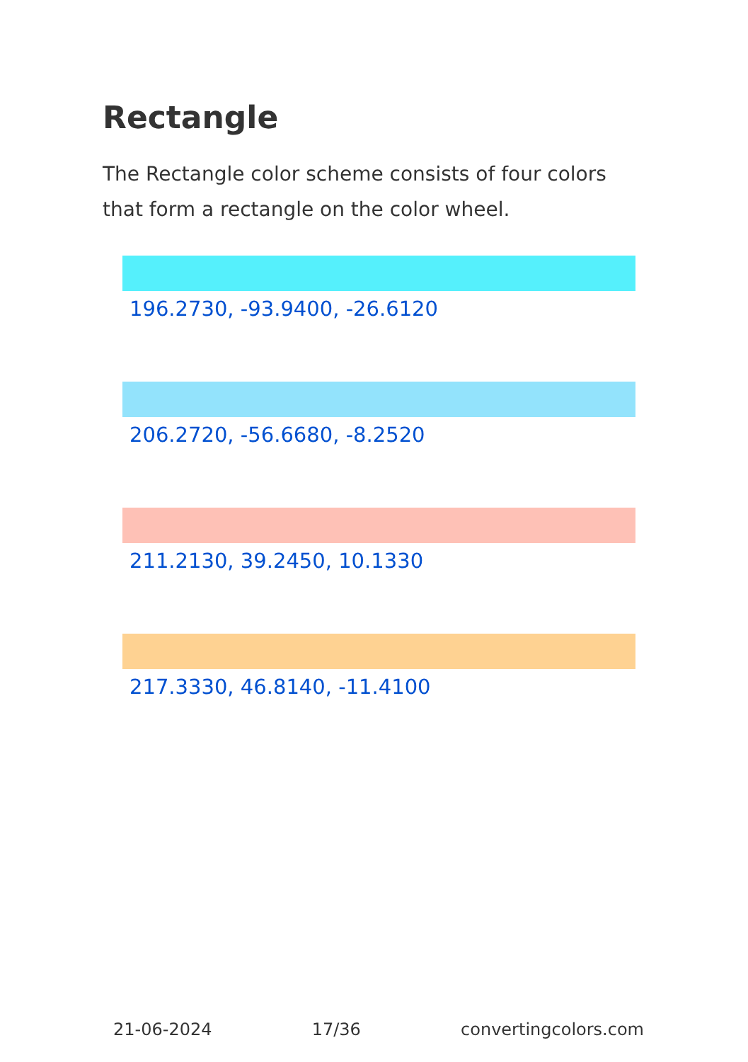Rectangle
The Rectangle color scheme consists of four colors that form a rectangle on the color wheel.
196.2730, -93.9400, -26.6120
206.2720, -56.6680, -8.2520
211.2130, 39.2450, 10.1330
217.3330, 46.8140, -11.4100
21-06-2024 17/36 convertingcolors.com